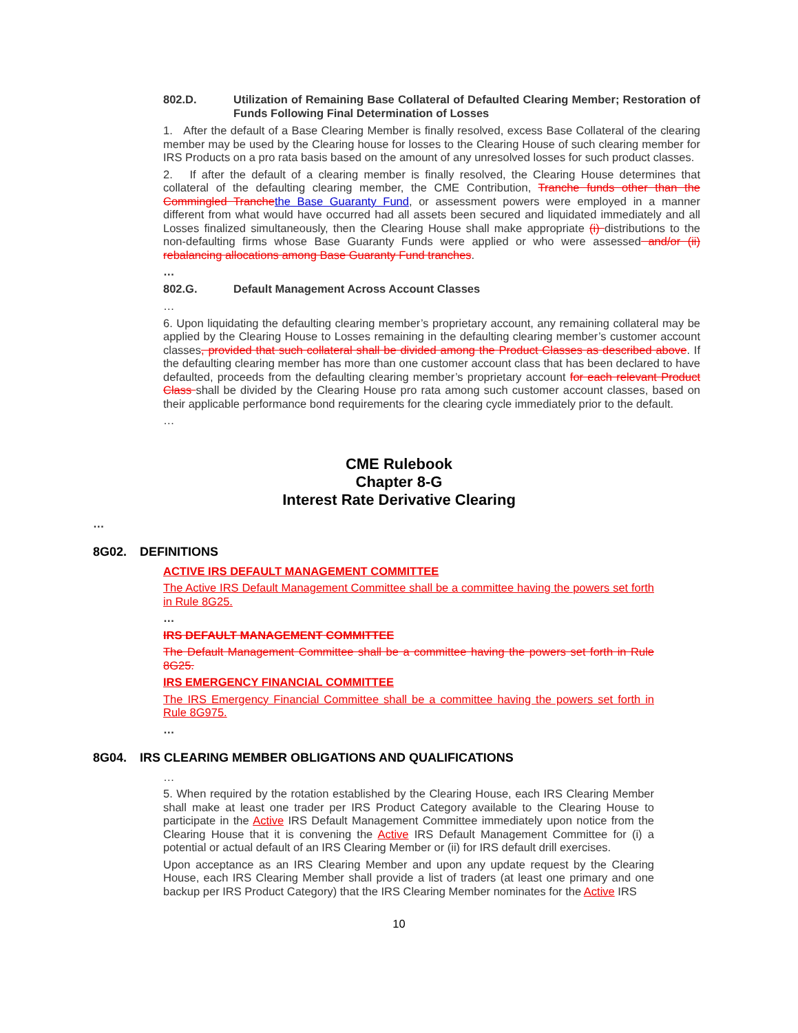802.D. Utilization of Remaining Base Collateral of Defaulted Clearing Member; Restoration of Funds Following Final Determination of Losses
1. After the default of a Base Clearing Member is finally resolved, excess Base Collateral of the clearing member may be used by the Clearing house for losses to the Clearing House of such clearing member for IRS Products on a pro rata basis based on the amount of any unresolved losses for such product classes.
2. If after the default of a clearing member is finally resolved, the Clearing House determines that collateral of the defaulting clearing member, the CME Contribution, Tranche funds other than the Commingled Tranche the Base Guaranty Fund, or assessment powers were employed in a manner different from what would have occurred had all assets been secured and liquidated immediately and all Losses finalized simultaneously, then the Clearing House shall make appropriate (i) distributions to the non-defaulting firms whose Base Guaranty Funds were applied or who were assessed and/or (ii) rebalancing allocations among Base Guaranty Fund tranches.
…
802.G. Default Management Across Account Classes
…
6. Upon liquidating the defaulting clearing member’s proprietary account, any remaining collateral may be applied by the Clearing House to Losses remaining in the defaulting clearing member’s customer account classes, provided that such collateral shall be divided among the Product Classes as described above. If the defaulting clearing member has more than one customer account class that has been declared to have defaulted, proceeds from the defaulting clearing member’s proprietary account for each relevant Product Class shall be divided by the Clearing House pro rata among such customer account classes, based on their applicable performance bond requirements for the clearing cycle immediately prior to the default.
…
CME Rulebook
Chapter 8-G
Interest Rate Derivative Clearing
…
8G02. DEFINITIONS
ACTIVE IRS DEFAULT MANAGEMENT COMMITTEE
The Active IRS Default Management Committee shall be a committee having the powers set forth in Rule 8G25.
…
IRS DEFAULT MANAGEMENT COMMITTEE
The Default Management Committee shall be a committee having the powers set forth in Rule 8G25.
IRS EMERGENCY FINANCIAL COMMITTEE
The IRS Emergency Financial Committee shall be a committee having the powers set forth in Rule 8G975.
…
8G04. IRS CLEARING MEMBER OBLIGATIONS AND QUALIFICATIONS
…
5. When required by the rotation established by the Clearing House, each IRS Clearing Member shall make at least one trader per IRS Product Category available to the Clearing House to participate in the Active IRS Default Management Committee immediately upon notice from the Clearing House that it is convening the Active IRS Default Management Committee for (i) a potential or actual default of an IRS Clearing Member or (ii) for IRS default drill exercises.
Upon acceptance as an IRS Clearing Member and upon any update request by the Clearing House, each IRS Clearing Member shall provide a list of traders (at least one primary and one backup per IRS Product Category) that the IRS Clearing Member nominates for the Active IRS
10